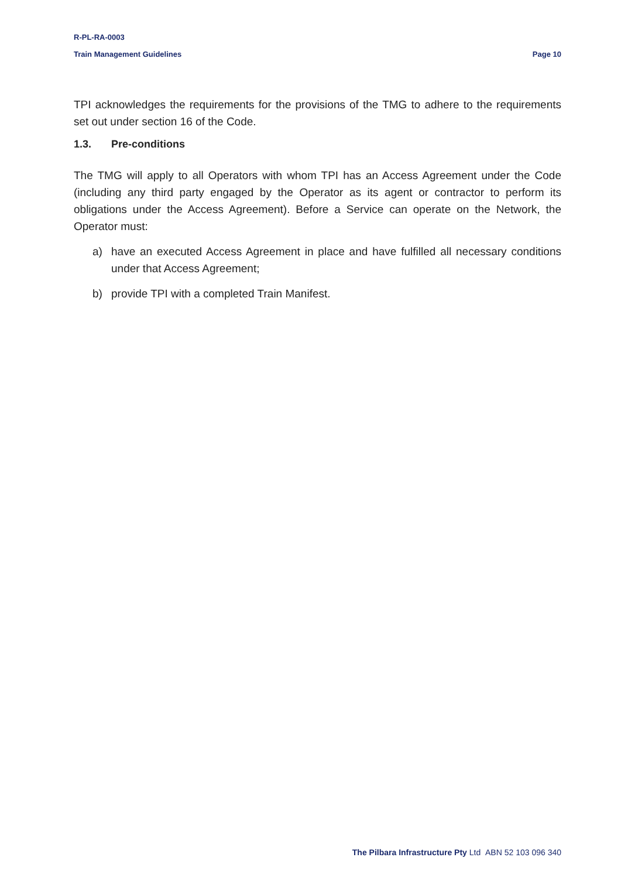R-PL-RA-0003
Train Management Guidelines Page 10
TPI acknowledges the requirements for the provisions of the TMG to adhere to the requirements set out under section 16 of the Code.
1.3. Pre-conditions
The TMG will apply to all Operators with whom TPI has an Access Agreement under the Code (including any third party engaged by the Operator as its agent or contractor to perform its obligations under the Access Agreement). Before a Service can operate on the Network, the Operator must:
a) have an executed Access Agreement in place and have fulfilled all necessary conditions under that Access Agreement;
b) provide TPI with a completed Train Manifest.
The Pilbara Infrastructure Pty Ltd ABN 52 103 096 340